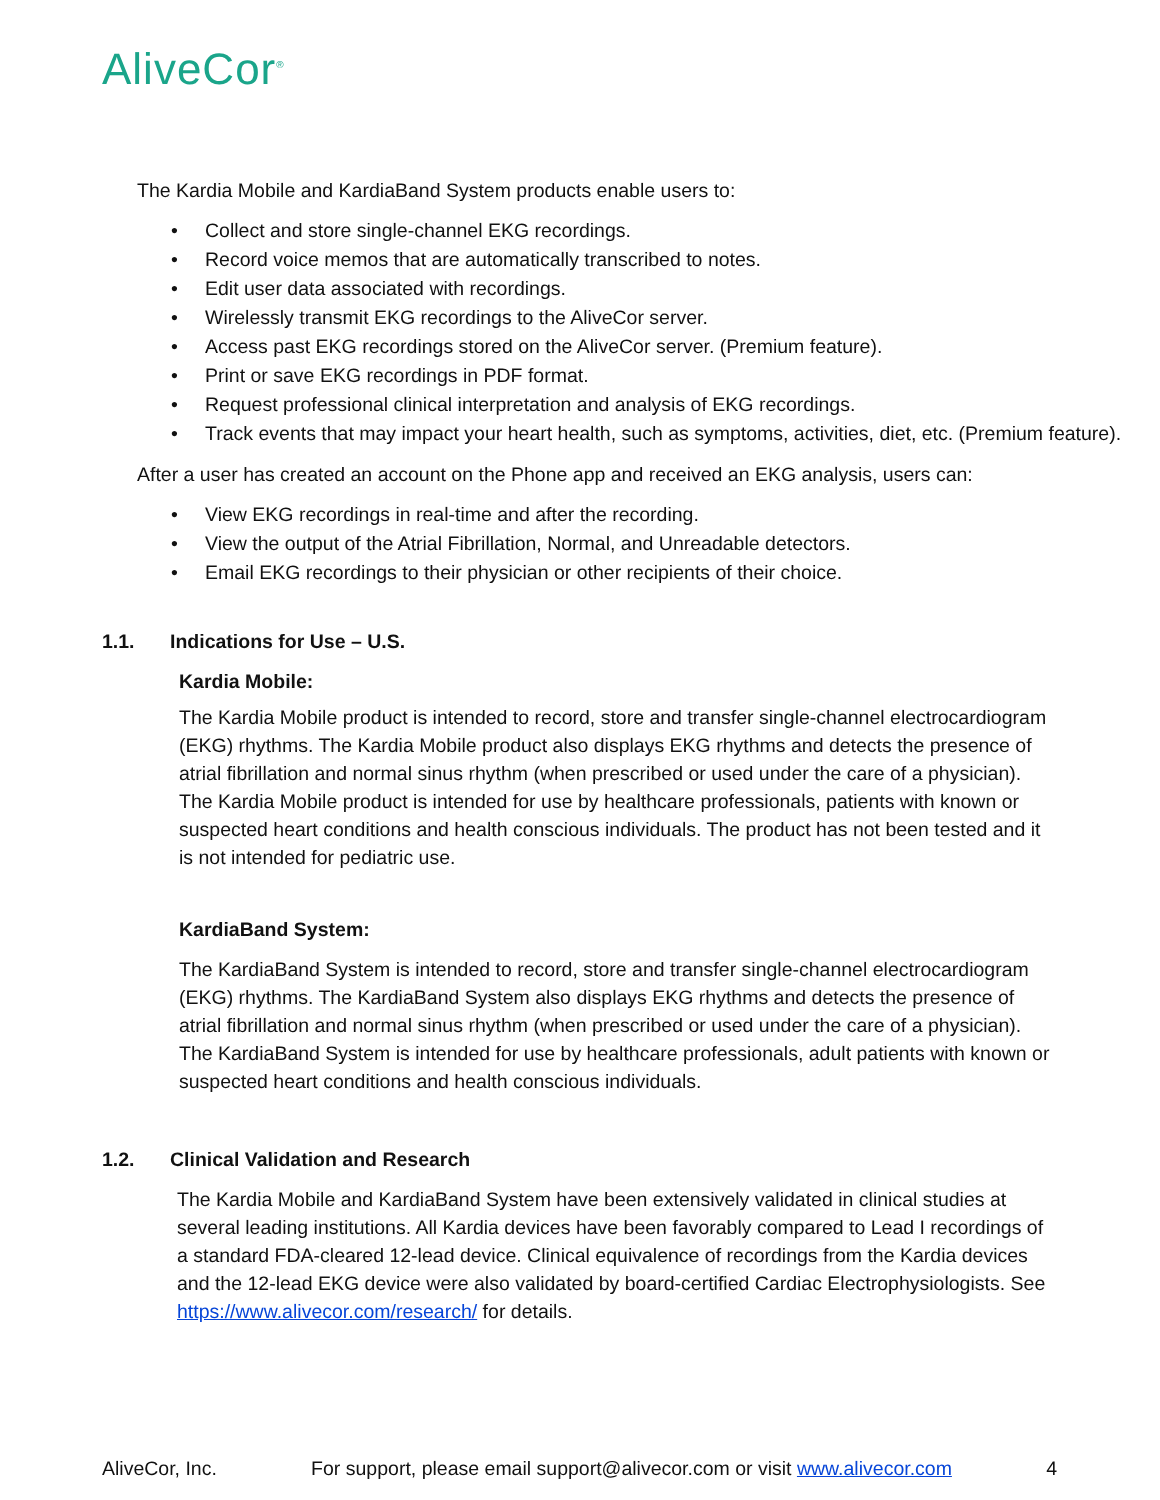AliveCor<sup>®</sup>
The Kardia Mobile and KardiaBand System products enable users to:
Collect and store single-channel EKG recordings.
Record voice memos that are automatically transcribed to notes.
Edit user data associated with recordings.
Wirelessly transmit EKG recordings to the AliveCor server.
Access past EKG recordings stored on the AliveCor server. (Premium feature).
Print or save EKG recordings in PDF format.
Request professional clinical interpretation and analysis of EKG recordings.
Track events that may impact your heart health, such as symptoms, activities, diet, etc. (Premium feature).
After a user has created an account on the Phone app and received an EKG analysis, users can:
View EKG recordings in real-time and after the recording.
View the output of the Atrial Fibrillation, Normal, and Unreadable detectors.
Email EKG recordings to their physician or other recipients of their choice.
1.1. Indications for Use – U.S.
Kardia Mobile:
The Kardia Mobile product is intended to record, store and transfer single-channel electrocardiogram (EKG) rhythms. The Kardia Mobile product also displays EKG rhythms and detects the presence of atrial fibrillation and normal sinus rhythm (when prescribed or used under the care of a physician). The Kardia Mobile product is intended for use by healthcare professionals, patients with known or suspected heart conditions and health conscious individuals. The product has not been tested and it is not intended for pediatric use.
KardiaBand System:
The KardiaBand System is intended to record, store and transfer single-channel electrocardiogram (EKG) rhythms. The KardiaBand System also displays EKG rhythms and detects the presence of atrial fibrillation and normal sinus rhythm (when prescribed or used under the care of a physician). The KardiaBand System is intended for use by healthcare professionals, adult patients with known or suspected heart conditions and health conscious individuals.
1.2. Clinical Validation and Research
The Kardia Mobile and KardiaBand System have been extensively validated in clinical studies at several leading institutions. All Kardia devices have been favorably compared to Lead I recordings of a standard FDA-cleared 12-lead device. Clinical equivalence of recordings from the Kardia devices and the 12-lead EKG device were also validated by board-certified Cardiac Electrophysiologists. See https://www.alivecor.com/research/ for details.
AliveCor, Inc. For support, please email support@alivecor.com or visit www.alivecor.com 4